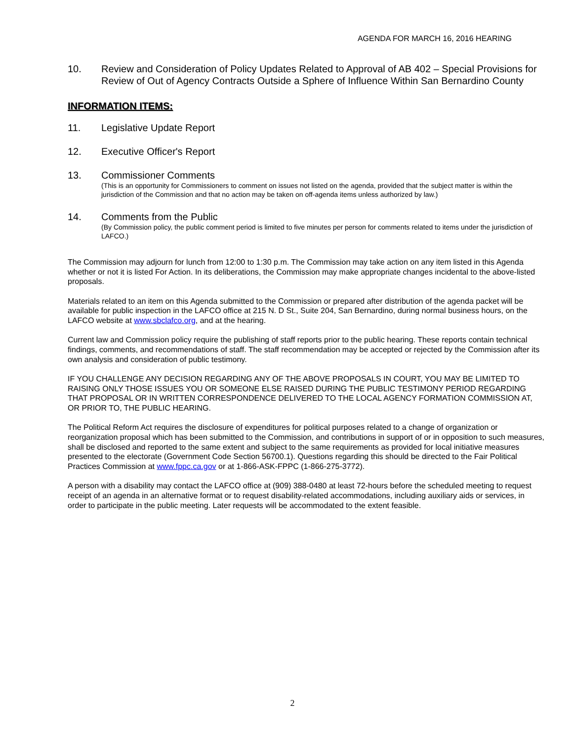AGENDA FOR MARCH 16, 2016 HEARING
10. Review and Consideration of Policy Updates Related to Approval of AB 402 – Special Provisions for Review of Out of Agency Contracts Outside a Sphere of Influence Within San Bernardino County
INFORMATION ITEMS:
11. Legislative Update Report
12. Executive Officer's Report
13. Commissioner Comments
(This is an opportunity for Commissioners to comment on issues not listed on the agenda, provided that the subject matter is within the jurisdiction of the Commission and that no action may be taken on off-agenda items unless authorized by law.)
14. Comments from the Public
(By Commission policy, the public comment period is limited to five minutes per person for comments related to items under the jurisdiction of LAFCO.)
The Commission may adjourn for lunch from 12:00 to 1:30 p.m. The Commission may take action on any item listed in this Agenda whether or not it is listed For Action. In its deliberations, the Commission may make appropriate changes incidental to the above-listed proposals.
Materials related to an item on this Agenda submitted to the Commission or prepared after distribution of the agenda packet will be available for public inspection in the LAFCO office at 215 N. D St., Suite 204, San Bernardino, during normal business hours, on the LAFCO website at www.sbclafco.org, and at the hearing.
Current law and Commission policy require the publishing of staff reports prior to the public hearing. These reports contain technical findings, comments, and recommendations of staff. The staff recommendation may be accepted or rejected by the Commission after its own analysis and consideration of public testimony.
IF YOU CHALLENGE ANY DECISION REGARDING ANY OF THE ABOVE PROPOSALS IN COURT, YOU MAY BE LIMITED TO RAISING ONLY THOSE ISSUES YOU OR SOMEONE ELSE RAISED DURING THE PUBLIC TESTIMONY PERIOD REGARDING THAT PROPOSAL OR IN WRITTEN CORRESPONDENCE DELIVERED TO THE LOCAL AGENCY FORMATION COMMISSION AT, OR PRIOR TO, THE PUBLIC HEARING.
The Political Reform Act requires the disclosure of expenditures for political purposes related to a change of organization or reorganization proposal which has been submitted to the Commission, and contributions in support of or in opposition to such measures, shall be disclosed and reported to the same extent and subject to the same requirements as provided for local initiative measures presented to the electorate (Government Code Section 56700.1). Questions regarding this should be directed to the Fair Political Practices Commission at www.fppc.ca.gov or at 1-866-ASK-FPPC (1-866-275-3772).
A person with a disability may contact the LAFCO office at (909) 388-0480 at least 72-hours before the scheduled meeting to request receipt of an agenda in an alternative format or to request disability-related accommodations, including auxiliary aids or services, in order to participate in the public meeting. Later requests will be accommodated to the extent feasible.
2